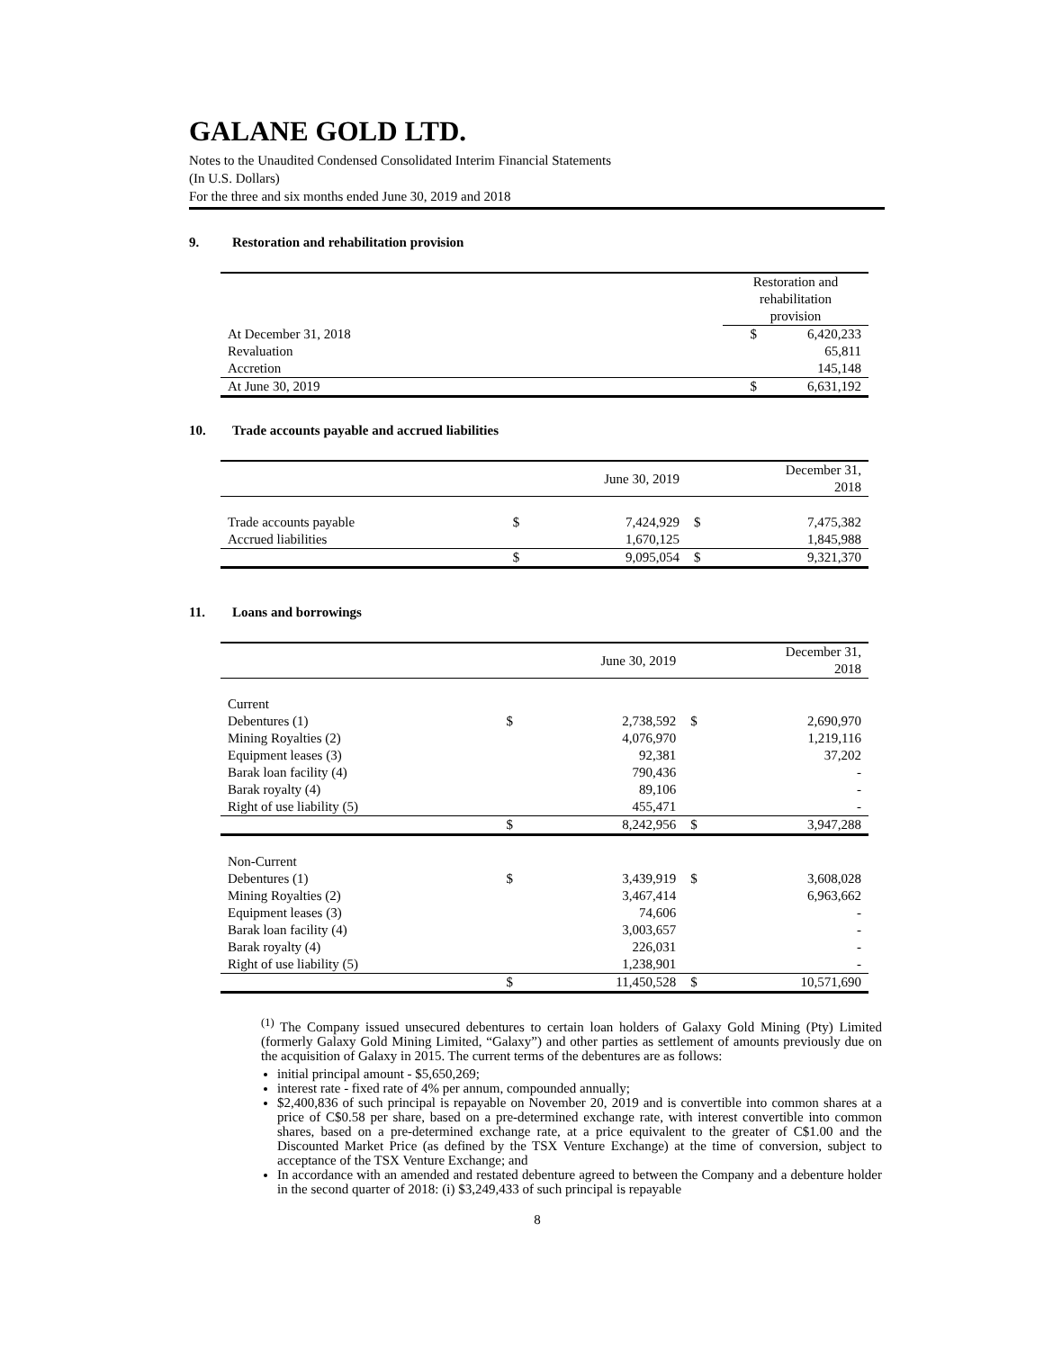GALANE GOLD LTD.
Notes to the Unaudited Condensed Consolidated Interim Financial Statements
(In U.S. Dollars)
For the three and six months ended June 30, 2019 and 2018
9. Restoration and rehabilitation provision
| | Restoration and rehabilitation provision | |
| --- | --- | --- |
| At December 31, 2018 | $ | 6,420,233 |
| Revaluation | | 65,811 |
| Accretion | | 145,148 |
| At June 30, 2019 | $ | 6,631,192 |
10. Trade accounts payable and accrued liabilities
| | June 30, 2019 | | December 31, 2018 | |
| --- | --- | --- | --- | --- |
| Trade accounts payable | $ | 7,424,929 | $ | 7,475,382 |
| Accrued liabilities | | 1,670,125 | | 1,845,988 |
| | $ | 9,095,054 | $ | 9,321,370 |
11. Loans and borrowings
| | June 30, 2019 | | December 31, 2018 | |
| --- | --- | --- | --- | --- |
| Current | | | | |
| Debentures (1) | $ | 2,738,592 | $ | 2,690,970 |
| Mining Royalties (2) | | 4,076,970 | | 1,219,116 |
| Equipment leases (3) | | 92,381 | | 37,202 |
| Barak loan facility (4) | | 790,436 | | - |
| Barak royalty (4) | | 89,106 | | - |
| Right of use liability (5) | | 455,471 | | - |
| | $ | 8,242,956 | $ | 3,947,288 |
| Non-Current | | | | |
| Debentures (1) | $ | 3,439,919 | $ | 3,608,028 |
| Mining Royalties (2) | | 3,467,414 | | 6,963,662 |
| Equipment leases (3) | | 74,606 | | - |
| Barak loan facility (4) | | 3,003,657 | | - |
| Barak royalty (4) | | 226,031 | | - |
| Right of use liability (5) | | 1,238,901 | | - |
| | $ | 11,450,528 | $ | 10,571,690 |
<sup>(1)</sup> The Company issued unsecured debentures to certain loan holders of Galaxy Gold Mining (Pty) Limited (formerly Galaxy Gold Mining Limited, “Galaxy”) and other parties as settlement of amounts previously due on the acquisition of Galaxy in 2015. The current terms of the debentures are as follows:
initial principal amount - $5,650,269;
interest rate - fixed rate of 4% per annum, compounded annually;
$2,400,836 of such principal is repayable on November 20, 2019 and is convertible into common shares at a price of C$0.58 per share, based on a pre-determined exchange rate, with interest convertible into common shares, based on a pre-determined exchange rate, at a price equivalent to the greater of C$1.00 and the Discounted Market Price (as defined by the TSX Venture Exchange) at the time of conversion, subject to acceptance of the TSX Venture Exchange; and
In accordance with an amended and restated debenture agreed to between the Company and a debenture holder in the second quarter of 2018: (i) $3,249,433 of such principal is repayable
8